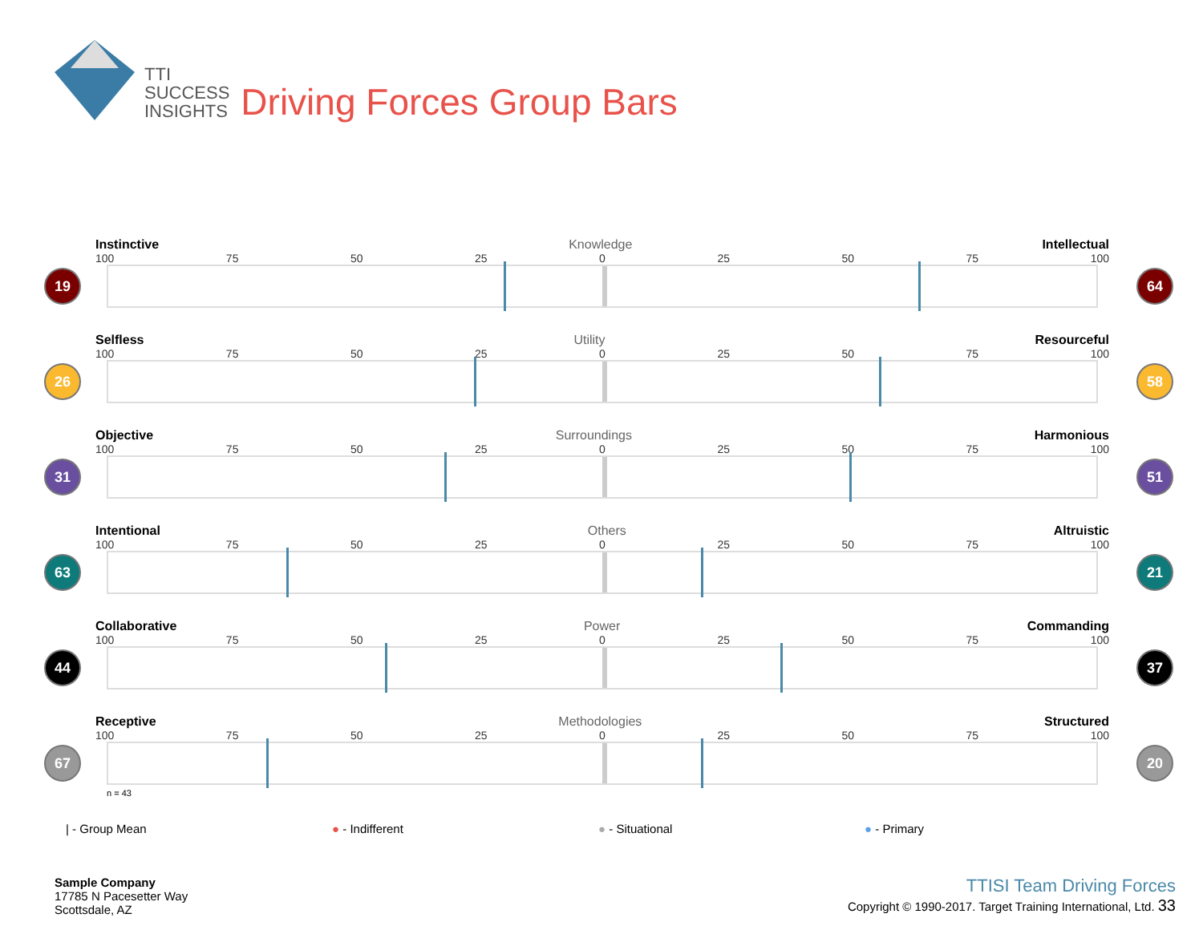TTI
SUCCESS
INSIGHTS
Driving Forces Group Bars
19
Instinctive Knowledge Intellectual
100 75 50 25 0 25 50 75 100
64
26
Selfless Utility Resourceful
100 75 50 25 0 25 50 75 100
58
31
Objective Surroundings Harmonious
100 75 50 25 0 25 50 75 100
51
63
Intentional Others Altruistic
100 75 50 25 0 25 50 75 100
21
44
Collaborative Power Commanding
100 75 50 25 0 25 50 75 100
37
67
Receptive Methodologies Structured
100 75 50 25 0 25 50 75 100
20
n = 43
| - Group Mean ● - Indifferent ● - Situational ● - Primary
Sample Company
17785 N Pacesetter Way
Scottsdale, AZ
TTISI Team Driving Forces
Copyright © 1990-2017. Target Training International, Ltd. 33